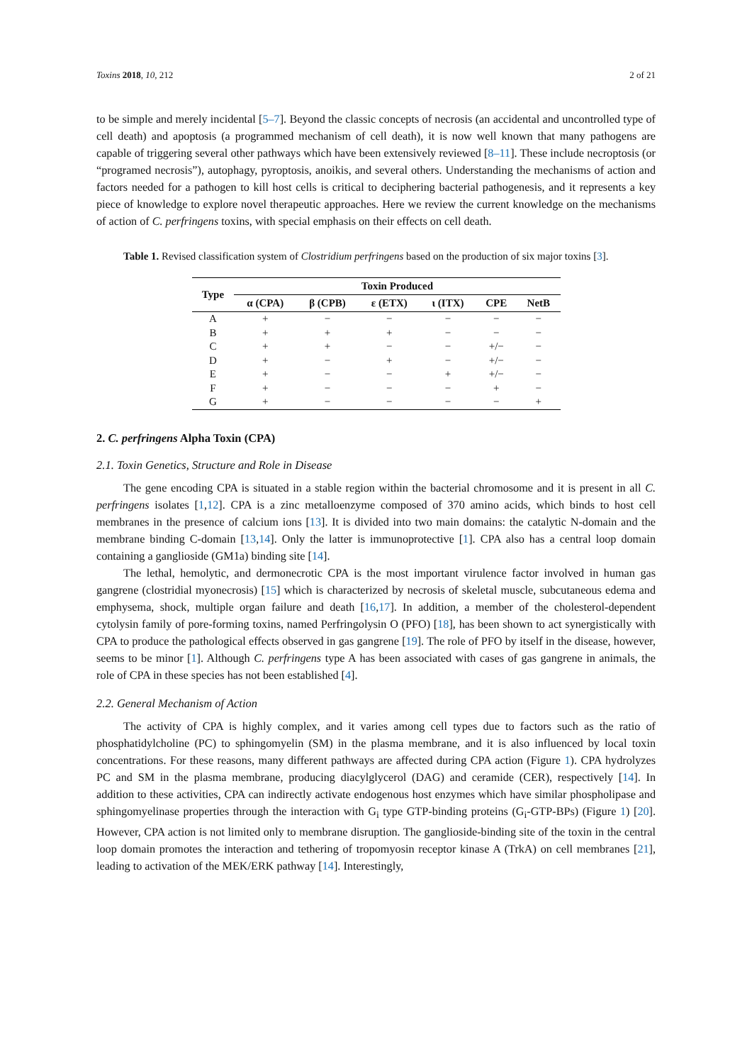Toxins 2018, 10, 212 2 of 21
to be simple and merely incidental [5–7]. Beyond the classic concepts of necrosis (an accidental and uncontrolled type of cell death) and apoptosis (a programmed mechanism of cell death), it is now well known that many pathogens are capable of triggering several other pathways which have been extensively reviewed [8–11]. These include necroptosis (or “programed necrosis”), autophagy, pyroptosis, anoikis, and several others. Understanding the mechanisms of action and factors needed for a pathogen to kill host cells is critical to deciphering bacterial pathogenesis, and it represents a key piece of knowledge to explore novel therapeutic approaches. Here we review the current knowledge on the mechanisms of action of C. perfringens toxins, with special emphasis on their effects on cell death.
Table 1. Revised classification system of Clostridium perfringens based on the production of six major toxins [3].
| Type | Toxin Produced | | | | | |
| --- | --- | --- | --- | --- | --- | --- |
| | α (CPA) | β (CPB) | ε (ETX) | ι (ITX) | CPE | NetB |
| A | + | − | − | − | − | − |
| B | + | + | + | − | − | − |
| C | + | + | − | − | +/− | − |
| D | + | − | + | − | +/− | − |
| E | + | − | − | + | +/− | − |
| F | + | − | − | − | + | − |
| G | + | − | − | − | − | + |
2. C. perfringens Alpha Toxin (CPA)
2.1. Toxin Genetics, Structure and Role in Disease
The gene encoding CPA is situated in a stable region within the bacterial chromosome and it is present in all C. perfringens isolates [1,12]. CPA is a zinc metalloenzyme composed of 370 amino acids, which binds to host cell membranes in the presence of calcium ions [13]. It is divided into two main domains: the catalytic N-domain and the membrane binding C-domain [13,14]. Only the latter is immunoprotective [1]. CPA also has a central loop domain containing a ganglioside (GM1a) binding site [14].
The lethal, hemolytic, and dermonecrotic CPA is the most important virulence factor involved in human gas gangrene (clostridial myonecrosis) [15] which is characterized by necrosis of skeletal muscle, subcutaneous edema and emphysema, shock, multiple organ failure and death [16,17]. In addition, a member of the cholesterol-dependent cytolysin family of pore-forming toxins, named Perfringolysin O (PFO) [18], has been shown to act synergistically with CPA to produce the pathological effects observed in gas gangrene [19]. The role of PFO by itself in the disease, however, seems to be minor [1]. Although C. perfringens type A has been associated with cases of gas gangrene in animals, the role of CPA in these species has not been established [4].
2.2. General Mechanism of Action
The activity of CPA is highly complex, and it varies among cell types due to factors such as the ratio of phosphatidylcholine (PC) to sphingomyelin (SM) in the plasma membrane, and it is also influenced by local toxin concentrations. For these reasons, many different pathways are affected during CPA action (Figure 1). CPA hydrolyzes PC and SM in the plasma membrane, producing diacylglycerol (DAG) and ceramide (CER), respectively [14]. In addition to these activities, CPA can indirectly activate endogenous host enzymes which have similar phospholipase and sphingomyelinase properties through the interaction with G<sub>i</sub> type GTP-binding proteins (G<sub>i</sub>-GTP-BPs) (Figure 1) [20]. However, CPA action is not limited only to membrane disruption. The ganglioside-binding site of the toxin in the central loop domain promotes the interaction and tethering of tropomyosin receptor kinase A (TrkA) on cell membranes [21], leading to activation of the MEK/ERK pathway [14]. Interestingly,